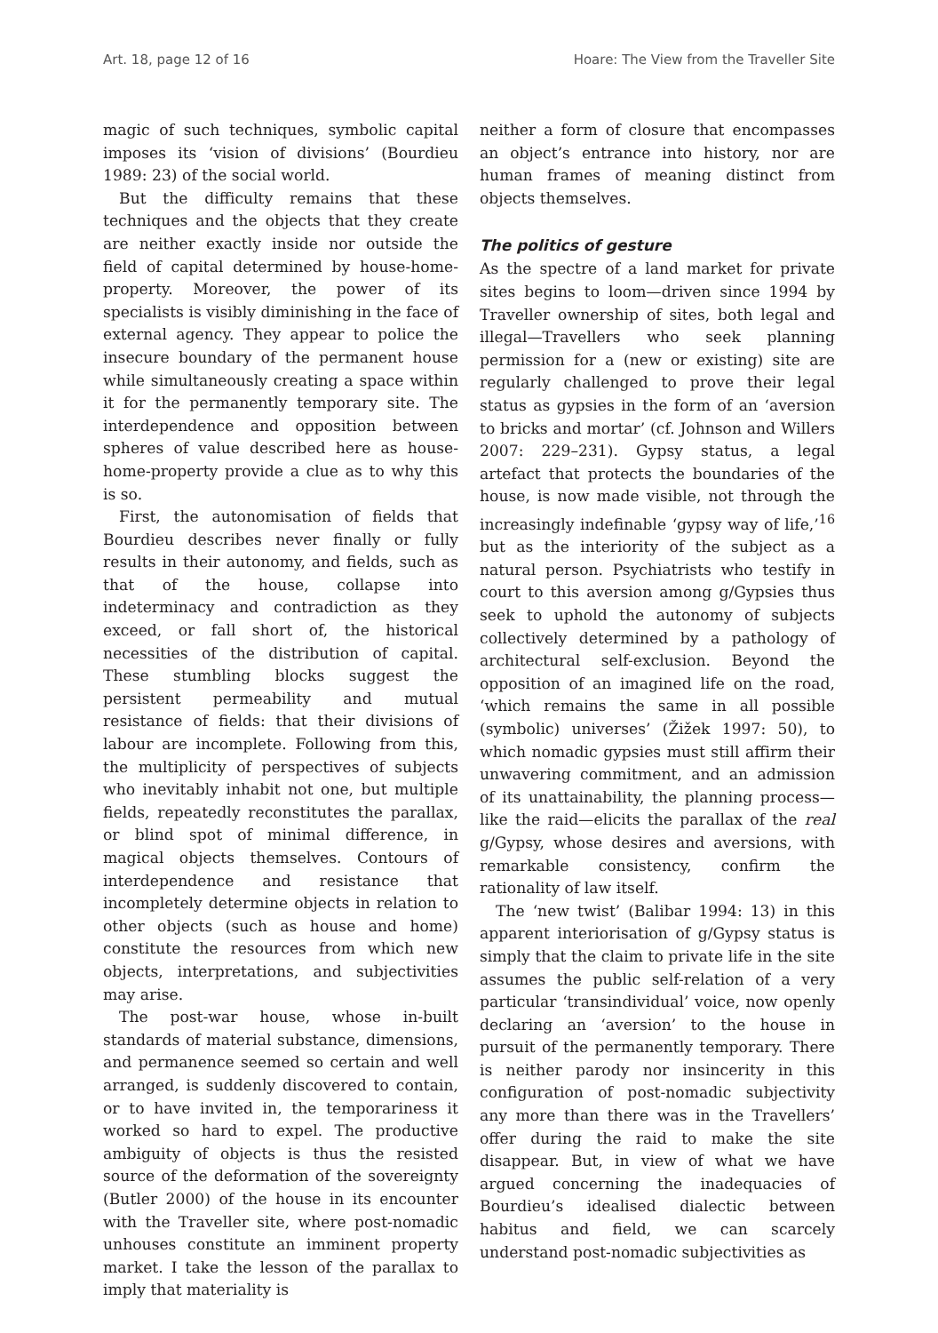Art. 18, page 12 of 16 Hoare: The View from the Traveller Site
magic of such techniques, symbolic capital imposes its ‘vision of divisions’ (Bourdieu 1989: 23) of the social world.
But the difficulty remains that these techniques and the objects that they create are neither exactly inside nor outside the field of capital determined by house-home-property. Moreover, the power of its specialists is visibly diminishing in the face of external agency. They appear to police the insecure boundary of the permanent house while simultaneously creating a space within it for the permanently temporary site. The interdependence and opposition between spheres of value described here as house-home-property provide a clue as to why this is so.
First, the autonomisation of fields that Bourdieu describes never finally or fully results in their autonomy, and fields, such as that of the house, collapse into indeterminacy and contradiction as they exceed, or fall short of, the historical necessities of the distribution of capital. These stumbling blocks suggest the persistent permeability and mutual resistance of fields: that their divisions of labour are incomplete. Following from this, the multiplicity of perspectives of subjects who inevitably inhabit not one, but multiple fields, repeatedly reconstitutes the parallax, or blind spot of minimal difference, in magical objects themselves. Contours of interdependence and resistance that incompletely determine objects in relation to other objects (such as house and home) constitute the resources from which new objects, interpretations, and subjectivities may arise.
The post-war house, whose in-built standards of material substance, dimensions, and permanence seemed so certain and well arranged, is suddenly discovered to contain, or to have invited in, the temporariness it worked so hard to expel. The productive ambiguity of objects is thus the resisted source of the deformation of the sovereignty (Butler 2000) of the house in its encounter with the Traveller site, where post-nomadic unhouses constitute an imminent property market. I take the lesson of the parallax to imply that materiality is
neither a form of closure that encompasses an object’s entrance into history, nor are human frames of meaning distinct from objects themselves.
The politics of gesture
As the spectre of a land market for private sites begins to loom—driven since 1994 by Traveller ownership of sites, both legal and illegal—Travellers who seek planning permission for a (new or existing) site are regularly challenged to prove their legal status as gypsies in the form of an ‘aversion to bricks and mortar’ (cf. Johnson and Willers 2007: 229–231). Gypsy status, a legal artefact that protects the boundaries of the house, is now made visible, not through the increasingly indefinable ‘gypsy way of life,’<sup>16</sup> but as the interiority of the subject as a natural person. Psychiatrists who testify in court to this aversion among g/Gypsies thus seek to uphold the autonomy of subjects collectively determined by a pathology of architectural self-exclusion. Beyond the opposition of an imagined life on the road, ‘which remains the same in all possible (symbolic) universes’ (Žižek 1997: 50), to which nomadic gypsies must still affirm their unwavering commitment, and an admission of its unattainability, the planning process—like the raid—elicits the parallax of the real g/Gypsy, whose desires and aversions, with remarkable consistency, confirm the rationality of law itself.
The ‘new twist’ (Balibar 1994: 13) in this apparent interiorisation of g/Gypsy status is simply that the claim to private life in the site assumes the public self-relation of a very particular ‘transindividual’ voice, now openly declaring an ‘aversion’ to the house in pursuit of the permanently temporary. There is neither parody nor insincerity in this configuration of post-nomadic subjectivity any more than there was in the Travellers’ offer during the raid to make the site disappear. But, in view of what we have argued concerning the inadequacies of Bourdieu’s idealised dialectic between habitus and field, we can scarcely understand post-nomadic subjectivities as